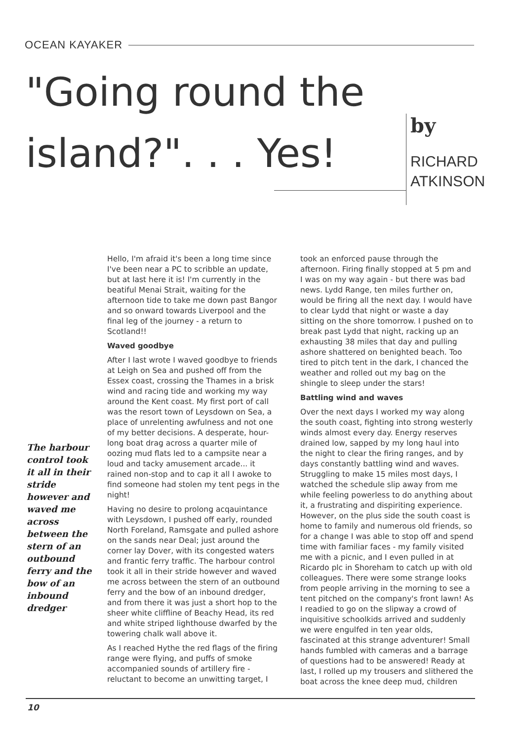OCEAN KAYAKER
"Going round the
island?". . . Yes!
by
RICHARD
ATKINSON
Hello, I'm afraid it's been a long time since I've been near a PC to scribble an update, but at last here it is! I'm currently in the beatiful Menai Strait, waiting for the afternoon tide to take me down past Bangor and so onward towards Liverpool and the final leg of the journey - a return to Scotland!!
Waved goodbye
After I last wrote I waved goodbye to friends at Leigh on Sea and pushed off from the Essex coast, crossing the Thames in a brisk wind and racing tide and working my way around the Kent coast. My first port of call was the resort town of Leysdown on Sea, a place of unrelenting awfulness and not one of my better decisions. A desperate, hour-long boat drag across a quarter mile of oozing mud flats led to a campsite near a loud and tacky amusement arcade... it rained non-stop and to cap it all I awoke to find someone had stolen my tent pegs in the night!
Having no desire to prolong acqauintance with Leysdown, I pushed off early, rounded North Foreland, Ramsgate and pulled ashore on the sands near Deal; just around the corner lay Dover, with its congested waters and frantic ferry traffic. The harbour control took it all in their stride however and waved me across between the stern of an outbound ferry and the bow of an inbound dredger, and from there it was just a short hop to the sheer white cliffline of Beachy Head, its red and white striped lighthouse dwarfed by the towering chalk wall above it.
As I reached Hythe the red flags of the firing range were flying, and puffs of smoke accompanied sounds of artillery fire - reluctant to become an unwitting target, I took an enforced pause through the afternoon. Firing finally stopped at 5 pm and I was on my way again - but there was bad news. Lydd Range, ten miles further on, would be firing all the next day. I would have to clear Lydd that night or waste a day sitting on the shore tomorrow. I pushed on to break past Lydd that night, racking up an exhausting 38 miles that day and pulling ashore shattered on benighted beach. Too tired to pitch tent in the dark, I chanced the weather and rolled out my bag on the shingle to sleep under the stars!
Battling wind and waves
Over the next days I worked my way along the south coast, fighting into strong westerly winds almost every day. Energy reserves drained low, sapped by my long haul into the night to clear the firing ranges, and by days constantly battling wind and waves. Struggling to make 15 miles most days, I watched the schedule slip away from me while feeling powerless to do anything about it, a frustrating and dispiriting experience. However, on the plus side the south coast is home to family and numerous old friends, so for a change I was able to stop off and spend time with familiar faces - my family visited me with a picnic, and I even pulled in at Ricardo plc in Shoreham to catch up with old colleagues. There were some strange looks from people arriving in the morning to see a tent pitched on the company's front lawn! As I readied to go on the slipway a crowd of inquisitive schoolkids arrived and suddenly we were engulfed in ten year olds, fascinated at this strange adventurer! Small hands fumbled with cameras and a barrage of questions had to be answered! Ready at last, I rolled up my trousers and slithered the boat across the knee deep mud, children
The harbour control took it all in their stride however and waved me across between the stern of an outbound ferry and the bow of an inbound dredger
10